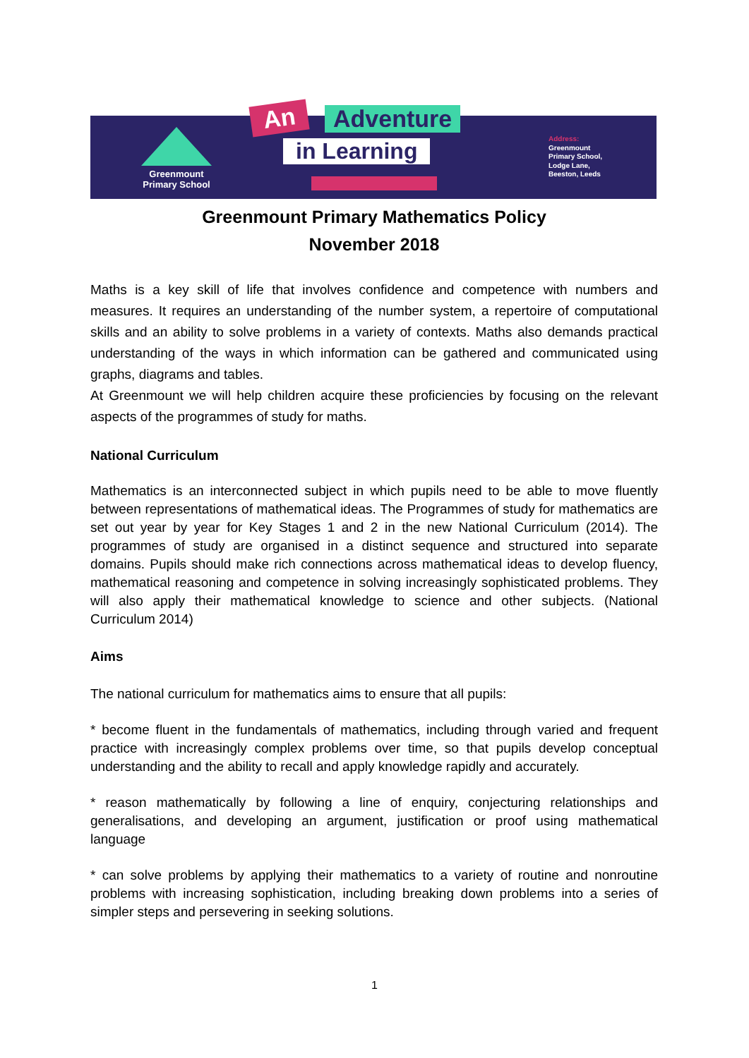Greenmount
Primary School
An Adventure
in Learning
Address:
Greenmount
Primary School,
Lodge Lane,
Beeston, Leeds
Greenmount Primary Mathematics Policy
November 2018
Maths is a key skill of life that involves confidence and competence with numbers and measures. It requires an understanding of the number system, a repertoire of computational skills and an ability to solve problems in a variety of contexts. Maths also demands practical understanding of the ways in which information can be gathered and communicated using graphs, diagrams and tables.
At Greenmount we will help children acquire these proficiencies by focusing on the relevant aspects of the programmes of study for maths.
National Curriculum
Mathematics is an interconnected subject in which pupils need to be able to move fluently between representations of mathematical ideas. The Programmes of study for mathematics are set out year by year for Key Stages 1 and 2 in the new National Curriculum (2014). The programmes of study are organised in a distinct sequence and structured into separate domains. Pupils should make rich connections across mathematical ideas to develop fluency, mathematical reasoning and competence in solving increasingly sophisticated problems. They will also apply their mathematical knowledge to science and other subjects. (National Curriculum 2014)
Aims
The national curriculum for mathematics aims to ensure that all pupils:
* become fluent in the fundamentals of mathematics, including through varied and frequent practice with increasingly complex problems over time, so that pupils develop conceptual understanding and the ability to recall and apply knowledge rapidly and accurately.
* reason mathematically by following a line of enquiry, conjecturing relationships and generalisations, and developing an argument, justification or proof using mathematical language
* can solve problems by applying their mathematics to a variety of routine and nonroutine problems with increasing sophistication, including breaking down problems into a series of simpler steps and persevering in seeking solutions.
1